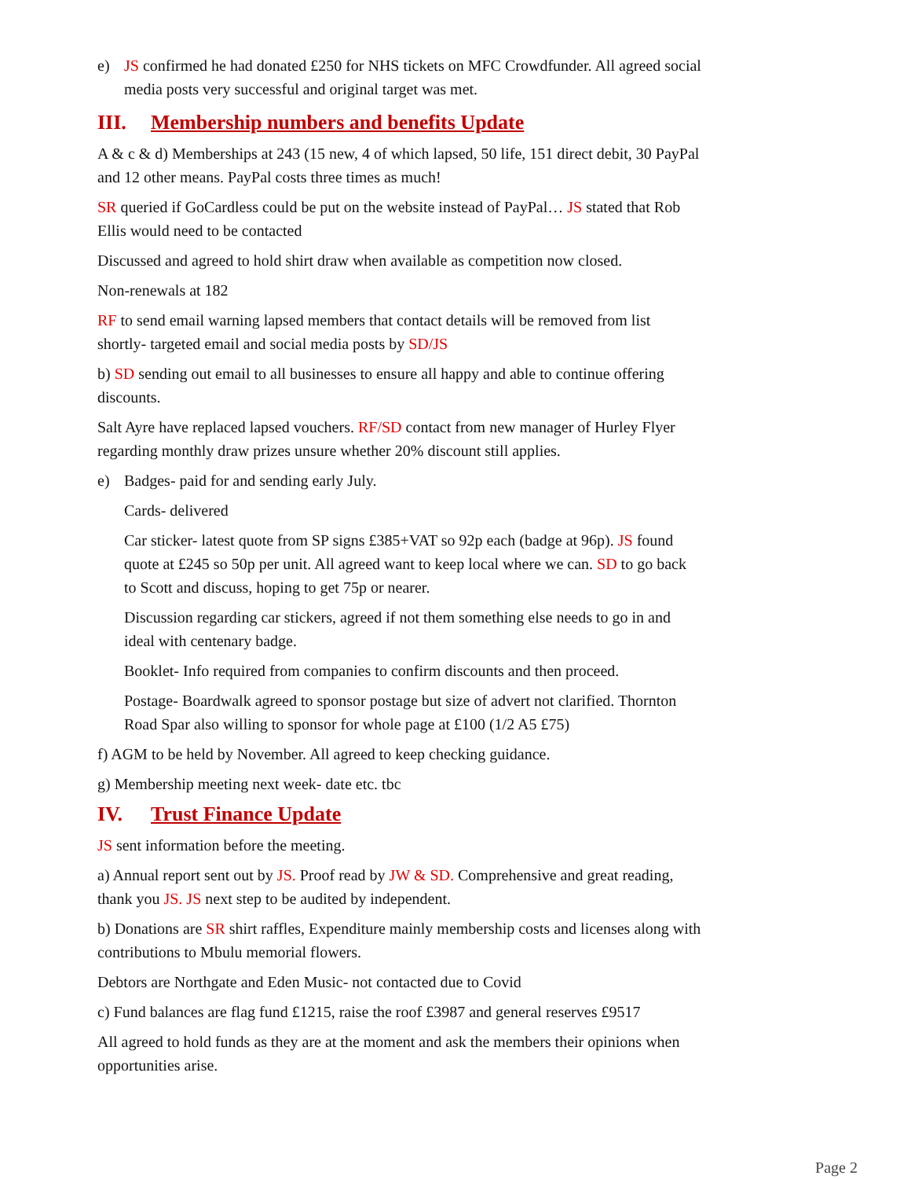e) JS confirmed he had donated £250 for NHS tickets on MFC Crowdfunder. All agreed social media posts very successful and original target was met.
III. Membership numbers and benefits Update
A & c & d) Memberships at 243 (15 new, 4 of which lapsed, 50 life, 151 direct debit, 30 PayPal and 12 other means. PayPal costs three times as much!
SR queried if GoCardless could be put on the website instead of PayPal… JS stated that Rob Ellis would need to be contacted
Discussed and agreed to hold shirt draw when available as competition now closed.
Non-renewals at 182
RF to send email warning lapsed members that contact details will be removed from list shortly- targeted email and social media posts by SD/JS
b) SD sending out email to all businesses to ensure all happy and able to continue offering discounts.
Salt Ayre have replaced lapsed vouchers. RF/SD contact from new manager of Hurley Flyer regarding monthly draw prizes unsure whether 20% discount still applies.
e) Badges- paid for and sending early July.
Cards- delivered
Car sticker- latest quote from SP signs £385+VAT so 92p each (badge at 96p). JS found quote at £245 so 50p per unit. All agreed want to keep local where we can. SD to go back to Scott and discuss, hoping to get 75p or nearer.
Discussion regarding car stickers, agreed if not them something else needs to go in and ideal with centenary badge.
Booklet- Info required from companies to confirm discounts and then proceed.
Postage- Boardwalk agreed to sponsor postage but size of advert not clarified. Thornton Road Spar also willing to sponsor for whole page at £100 (1/2 A5 £75)
f) AGM to be held by November. All agreed to keep checking guidance.
g) Membership meeting next week- date etc. tbc
IV. Trust Finance Update
JS sent information before the meeting.
a) Annual report sent out by JS. Proof read by JW & SD. Comprehensive and great reading, thank you JS. JS next step to be audited by independent.
b) Donations are SR shirt raffles, Expenditure mainly membership costs and licenses along with contributions to Mbulu memorial flowers.
Debtors are Northgate and Eden Music- not contacted due to Covid
c) Fund balances are flag fund £1215, raise the roof £3987 and general reserves £9517
All agreed to hold funds as they are at the moment and ask the members their opinions when opportunities arise.
Page 2